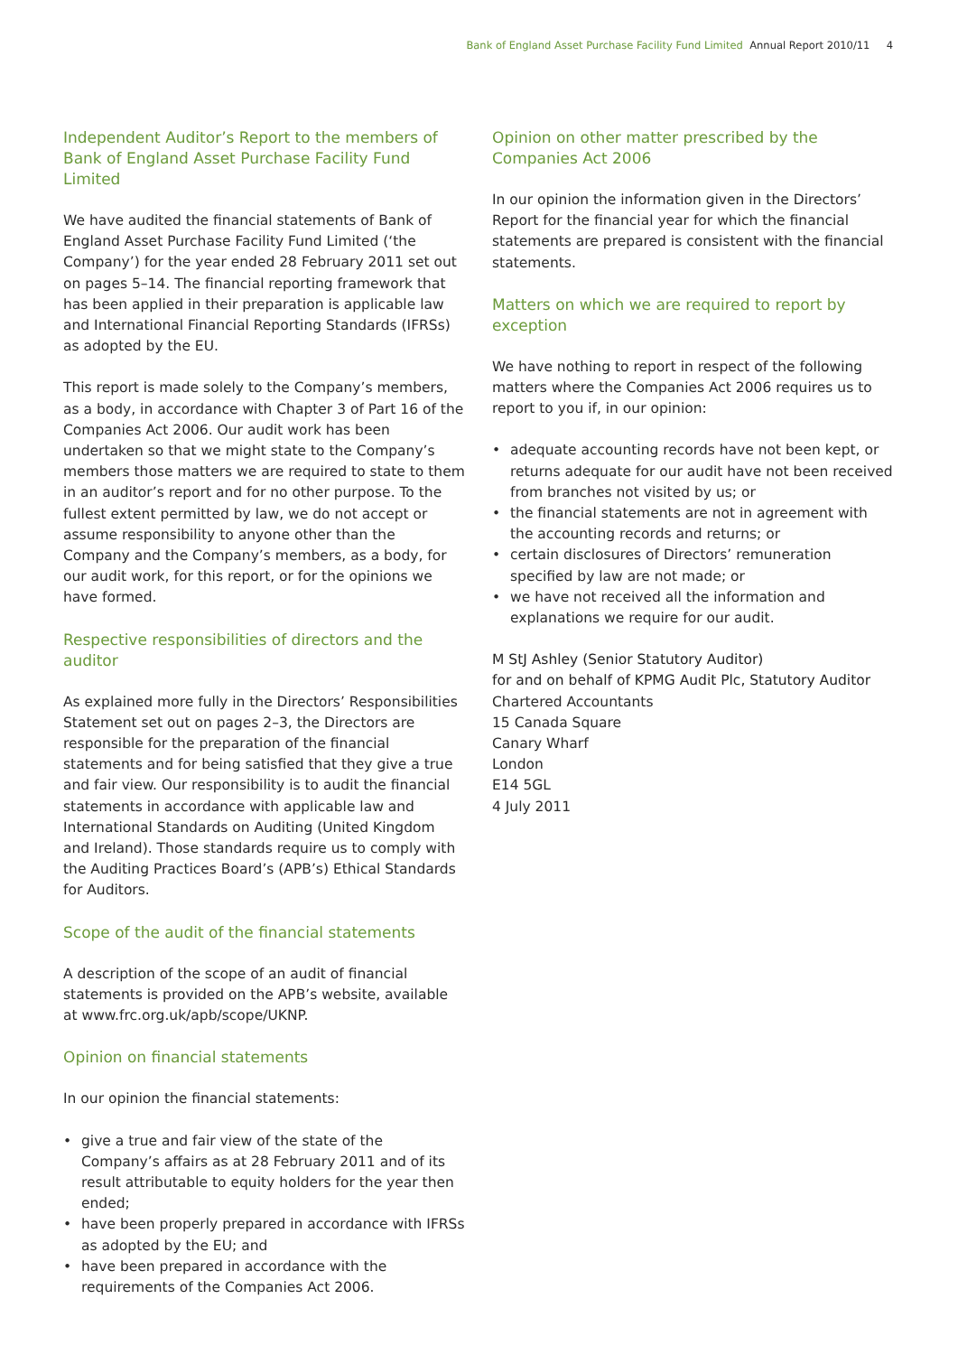Bank of England Asset Purchase Facility Fund Limited Annual Report 2010/11 4
Independent Auditor’s Report to the members of Bank of England Asset Purchase Facility Fund Limited
We have audited the financial statements of Bank of England Asset Purchase Facility Fund Limited (‘the Company’) for the year ended 28 February 2011 set out on pages 5–14. The financial reporting framework that has been applied in their preparation is applicable law and International Financial Reporting Standards (IFRSs) as adopted by the EU.
This report is made solely to the Company’s members, as a body, in accordance with Chapter 3 of Part 16 of the Companies Act 2006. Our audit work has been undertaken so that we might state to the Company’s members those matters we are required to state to them in an auditor’s report and for no other purpose. To the fullest extent permitted by law, we do not accept or assume responsibility to anyone other than the Company and the Company’s members, as a body, for our audit work, for this report, or for the opinions we have formed.
Respective responsibilities of directors and the auditor
As explained more fully in the Directors’ Responsibilities Statement set out on pages 2–3, the Directors are responsible for the preparation of the financial statements and for being satisfied that they give a true and fair view. Our responsibility is to audit the financial statements in accordance with applicable law and International Standards on Auditing (United Kingdom and Ireland). Those standards require us to comply with the Auditing Practices Board’s (APB’s) Ethical Standards for Auditors.
Scope of the audit of the financial statements
A description of the scope of an audit of financial statements is provided on the APB’s website, available at www.frc.org.uk/apb/scope/UKNP.
Opinion on financial statements
In our opinion the financial statements:
• give a true and fair view of the state of the Company’s affairs as at 28 February 2011 and of its result attributable to equity holders for the year then ended;
• have been properly prepared in accordance with IFRSs as adopted by the EU; and
• have been prepared in accordance with the requirements of the Companies Act 2006.
Opinion on other matter prescribed by the Companies Act 2006
In our opinion the information given in the Directors’ Report for the financial year for which the financial statements are prepared is consistent with the financial statements.
Matters on which we are required to report by exception
We have nothing to report in respect of the following matters where the Companies Act 2006 requires us to report to you if, in our opinion:
• adequate accounting records have not been kept, or returns adequate for our audit have not been received from branches not visited by us; or
• the financial statements are not in agreement with the accounting records and returns; or
• certain disclosures of Directors’ remuneration specified by law are not made; or
• we have not received all the information and explanations we require for our audit.
M StJ Ashley (Senior Statutory Auditor)
for and on behalf of KPMG Audit Plc, Statutory Auditor
Chartered Accountants
15 Canada Square
Canary Wharf
London
E14 5GL
4 July 2011